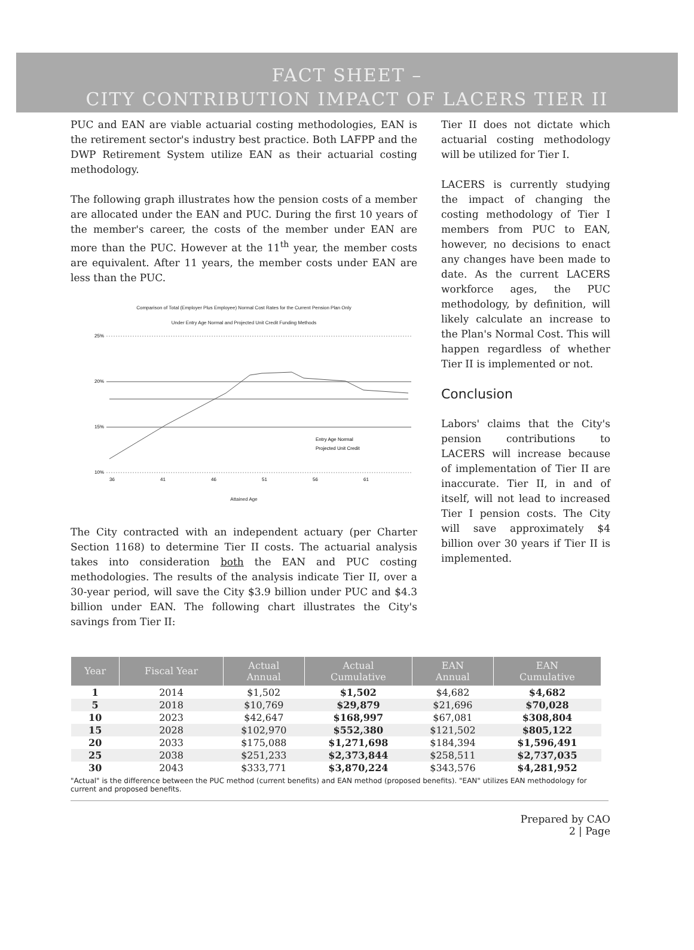FACT SHEET –
CITY CONTRIBUTION IMPACT OF LACERS TIER II
PUC and EAN are viable actuarial costing methodologies, EAN is the retirement sector's industry best practice. Both LAFPP and the DWP Retirement System utilize EAN as their actuarial costing methodology.
The following graph illustrates how the pension costs of a member are allocated under the EAN and PUC. During the first 10 years of the member's career, the costs of the member under EAN are more than the PUC. However at the 11<sup>th</sup> year, the member costs are equivalent. After 11 years, the member costs under EAN are less than the PUC.
Comparison of Total (Employer Plus Employee) Normal Cost Rates for the Current Pension Plan Only
Under Entry Age Normal and Projected Unit Credit Funding Methods
25%
20%
15%
10%
Entry Age Normal
Projected Unit Credit
36
41
46
51
56
61
Attained Age
The City contracted with an independent actuary (per Charter Section 1168) to determine Tier II costs. The actuarial analysis takes into consideration both the EAN and PUC costing methodologies. The results of the analysis indicate Tier II, over a 30-year period, will save the City $3.9 billion under PUC and $4.3 billion under EAN. The following chart illustrates the City's savings from Tier II:
Tier II does not dictate which actuarial costing methodology will be utilized for Tier I.
LACERS is currently studying the impact of changing the costing methodology of Tier I members from PUC to EAN, however, no decisions to enact any changes have been made to date. As the current LACERS workforce ages, the PUC methodology, by definition, will likely calculate an increase to the Plan's Normal Cost. This will happen regardless of whether Tier II is implemented or not.
Conclusion
Labors' claims that the City's pension contributions to LACERS will increase because of implementation of Tier II are inaccurate. Tier II, in and of itself, will not lead to increased Tier I pension costs. The City will save approximately $4 billion over 30 years if Tier II is implemented.
| Year | Fiscal Year | Actual Annual | Actual Cumulative | EAN Annual | EAN Cumulative |
| --- | --- | --- | --- | --- | --- |
| 1 | 2014 | $1,502 | $1,502 | $4,682 | $4,682 |
| 5 | 2018 | $10,769 | $29,879 | $21,696 | $70,028 |
| 10 | 2023 | $42,647 | $168,997 | $67,081 | $308,804 |
| 15 | 2028 | $102,970 | $552,380 | $121,502 | $805,122 |
| 20 | 2033 | $175,088 | $1,271,698 | $184,394 | $1,596,491 |
| 25 | 2038 | $251,233 | $2,373,844 | $258,511 | $2,737,035 |
| 30 | 2043 | $333,771 | $3,870,224 | $343,576 | $4,281,952 |
"Actual" is the difference between the PUC method (current benefits) and EAN method (proposed benefits). "EAN" utilizes EAN methodology for current and proposed benefits.
Prepared by CAO
2 | Page